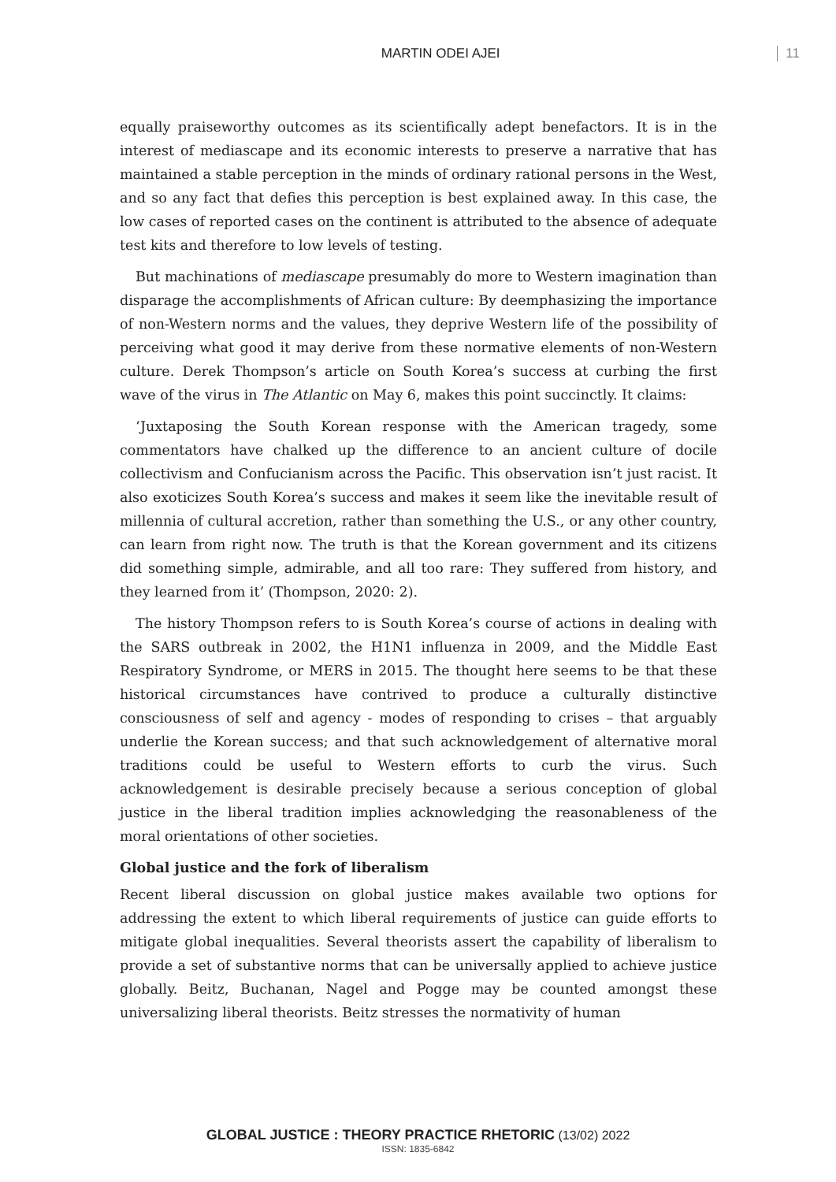MARTIN ODEI AJEI 11
equally praiseworthy outcomes as its scientifically adept benefactors. It is in the interest of mediascape and its economic interests to preserve a narrative that has maintained a stable perception in the minds of ordinary rational persons in the West, and so any fact that defies this perception is best explained away. In this case, the low cases of reported cases on the continent is attributed to the absence of adequate test kits and therefore to low levels of testing.
But machinations of mediascape presumably do more to Western imagination than disparage the accomplishments of African culture: By deemphasizing the importance of non-Western norms and the values, they deprive Western life of the possibility of perceiving what good it may derive from these normative elements of non-Western culture. Derek Thompson’s article on South Korea’s success at curbing the first wave of the virus in The Atlantic on May 6, makes this point succinctly. It claims:
‘Juxtaposing the South Korean response with the American tragedy, some commentators have chalked up the difference to an ancient culture of docile collectivism and Confucianism across the Pacific. This observation isn’t just racist. It also exoticizes South Korea’s success and makes it seem like the inevitable result of millennia of cultural accretion, rather than something the U.S., or any other country, can learn from right now. The truth is that the Korean government and its citizens did something simple, admirable, and all too rare: They suffered from history, and they learned from it’ (Thompson, 2020: 2).
The history Thompson refers to is South Korea’s course of actions in dealing with the SARS outbreak in 2002, the H1N1 influenza in 2009, and the Middle East Respiratory Syndrome, or MERS in 2015. The thought here seems to be that these historical circumstances have contrived to produce a culturally distinctive consciousness of self and agency - modes of responding to crises – that arguably underlie the Korean success; and that such acknowledgement of alternative moral traditions could be useful to Western efforts to curb the virus. Such acknowledgement is desirable precisely because a serious conception of global justice in the liberal tradition implies acknowledging the reasonableness of the moral orientations of other societies.
Global justice and the fork of liberalism
Recent liberal discussion on global justice makes available two options for addressing the extent to which liberal requirements of justice can guide efforts to mitigate global inequalities. Several theorists assert the capability of liberalism to provide a set of substantive norms that can be universally applied to achieve justice globally. Beitz, Buchanan, Nagel and Pogge may be counted amongst these universalizing liberal theorists. Beitz stresses the normativity of human
GLOBAL JUSTICE : THEORY PRACTICE RHETORIC (13/02) 2022
ISSN: 1835-6842